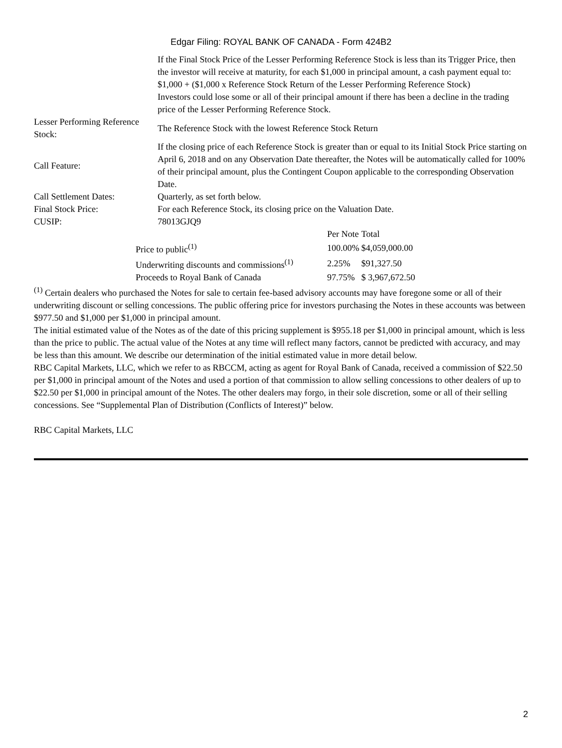Edgar Filing: ROYAL BANK OF CANADA - Form 424B2
| | If the Final Stock Price of the Lesser Performing Reference Stock is less than its Trigger Price, then the investor will receive at maturity, for each $1,000 in principal amount, a cash payment equal to: $1,000 + ($1,000 x Reference Stock Return of the Lesser Performing Reference Stock) Investors could lose some or all of their principal amount if there has been a decline in the trading price of the Lesser Performing Reference Stock. |
| Lesser Performing Reference Stock: | The Reference Stock with the lowest Reference Stock Return |
| Call Feature: | If the closing price of each Reference Stock is greater than or equal to its Initial Stock Price starting on April 6, 2018 and on any Observation Date thereafter, the Notes will be automatically called for 100% of their principal amount, plus the Contingent Coupon applicable to the corresponding Observation Date. |
| Call Settlement Dates: | Quarterly, as set forth below. |
| Final Stock Price: | For each Reference Stock, its closing price on the Valuation Date. |
| CUSIP: | 78013GJQ9 |
| | Per Note | Total |
| Price to public<sup>(1)</sup> | 100.00% | $4,059,000.00 |
| Underwriting discounts and commissions<sup>(1)</sup> | 2.25% | $91,327.50 |
| Proceeds to Royal Bank of Canada | 97.75% | $ 3,967,672.50 |
<sup>(1)</sup> Certain dealers who purchased the Notes for sale to certain fee-based advisory accounts may have foregone some or all of their underwriting discount or selling concessions. The public offering price for investors purchasing the Notes in these accounts was between $977.50 and $1,000 per $1,000 in principal amount.
The initial estimated value of the Notes as of the date of this pricing supplement is $955.18 per $1,000 in principal amount, which is less than the price to public. The actual value of the Notes at any time will reflect many factors, cannot be predicted with accuracy, and may be less than this amount. We describe our determination of the initial estimated value in more detail below.
RBC Capital Markets, LLC, which we refer to as RBCCM, acting as agent for Royal Bank of Canada, received a commission of $22.50 per $1,000 in principal amount of the Notes and used a portion of that commission to allow selling concessions to other dealers of up to $22.50 per $1,000 in principal amount of the Notes. The other dealers may forgo, in their sole discretion, some or all of their selling concessions. See “Supplemental Plan of Distribution (Conflicts of Interest)” below.
RBC Capital Markets, LLC
2